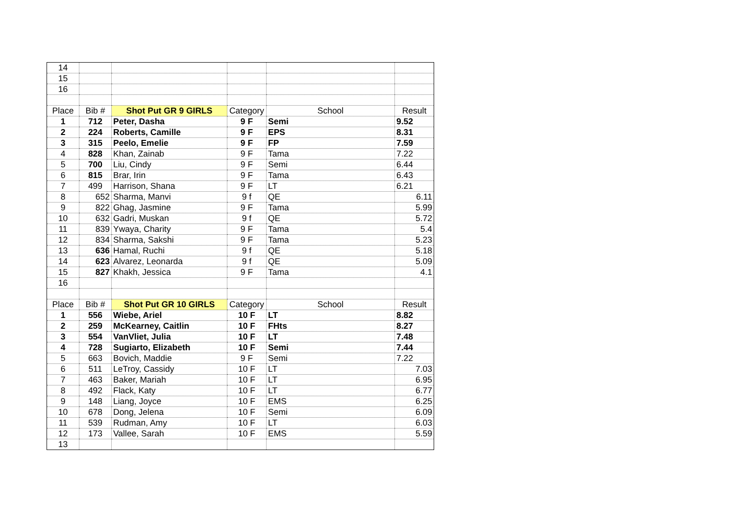| 14 | | | | | |
| 15 | | | | | |
| 16 | | | | | |
| Place | Bib # | Shot Put GR 9 GIRLS | Category | School | Result |
| 1 | 712 | Peter, Dasha | 9 F | Semi | 9.52 |
| 2 | 224 | Roberts, Camille | 9 F | EPS | 8.31 |
| 3 | 315 | Peelo, Emelie | 9 F | FP | 7.59 |
| 4 | 828 | Khan, Zainab | 9 F | Tama | 7.22 |
| 5 | 700 | Liu, Cindy | 9 F | Semi | 6.44 |
| 6 | 815 | Brar, Irin | 9 F | Tama | 6.43 |
| 7 | 499 | Harrison, Shana | 9 F | LT | 6.21 |
| 8 | 652 | Sharma, Manvi | 9 f | QE | 6.11 |
| 9 | 822 | Ghag, Jasmine | 9 F | Tama | 5.99 |
| 10 | 632 | Gadri, Muskan | 9 f | QE | 5.72 |
| 11 | 839 | Ywaya, Charity | 9 F | Tama | 5.4 |
| 12 | 834 | Sharma, Sakshi | 9 F | Tama | 5.23 |
| 13 | 636 | Hamal, Ruchi | 9 f | QE | 5.18 |
| 14 | 623 | Alvarez, Leonarda | 9 f | QE | 5.09 |
| 15 | 827 | Khakh, Jessica | 9 F | Tama | 4.1 |
| 16 | | | | | |
| Place | Bib # | Shot Put GR 10 GIRLS | Category | School | Result |
| 1 | 556 | Wiebe, Ariel | 10 F | LT | 8.82 |
| 2 | 259 | McKearney, Caitlin | 10 F | FHts | 8.27 |
| 3 | 554 | VanVliet, Julia | 10 F | LT | 7.48 |
| 4 | 728 | Sugiarto, Elizabeth | 10 F | Semi | 7.44 |
| 5 | 663 | Bovich, Maddie | 9 F | Semi | 7.22 |
| 6 | 511 | LeTroy, Cassidy | 10 F | LT | 7.03 |
| 7 | 463 | Baker, Mariah | 10 F | LT | 6.95 |
| 8 | 492 | Flack, Katy | 10 F | LT | 6.77 |
| 9 | 148 | Liang, Joyce | 10 F | EMS | 6.25 |
| 10 | 678 | Dong, Jelena | 10 F | Semi | 6.09 |
| 11 | 539 | Rudman, Amy | 10 F | LT | 6.03 |
| 12 | 173 | Vallee, Sarah | 10 F | EMS | 5.59 |
| 13 | | | | | |